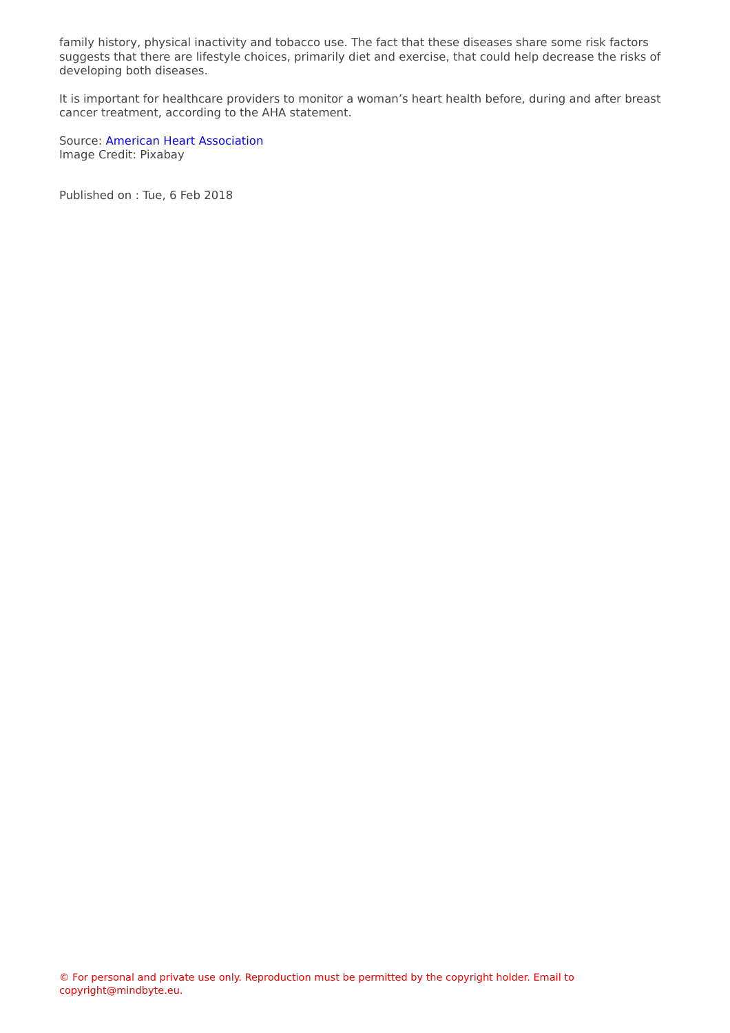family history, physical inactivity and tobacco use. The fact that these diseases share some risk factors suggests that there are lifestyle choices, primarily diet and exercise, that could help decrease the risks of developing both diseases.
It is important for healthcare providers to monitor a woman’s heart health before, during and after breast cancer treatment, according to the AHA statement.
Source: American Heart Association
Image Credit: Pixabay
Published on : Tue, 6 Feb 2018
© For personal and private use only. Reproduction must be permitted by the copyright holder. Email to copyright@mindbyte.eu.